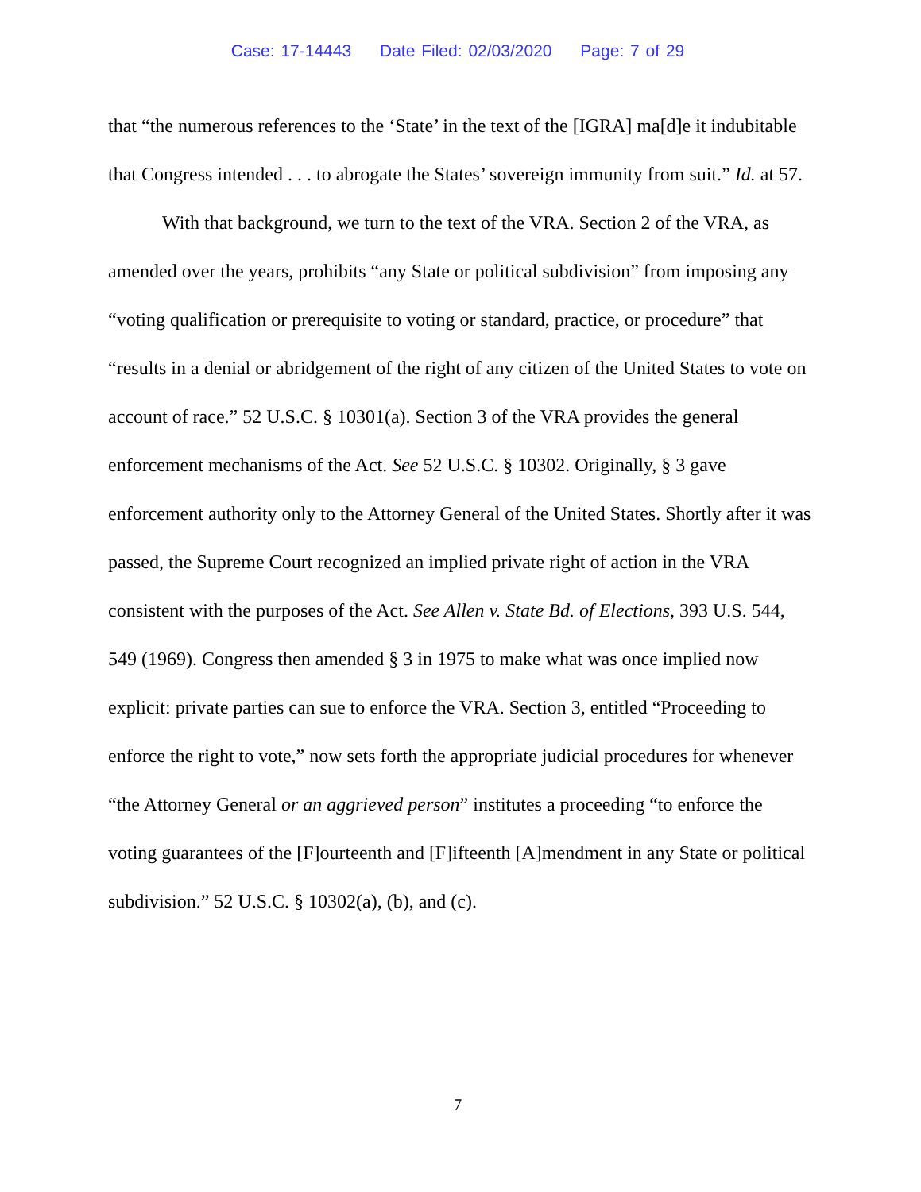Case: 17-14443 Date Filed: 02/03/2020 Page: 7 of 29
that “the numerous references to the ‘State’ in the text of the [IGRA] ma[d]e it indubitable that Congress intended . . . to abrogate the States’ sovereign immunity from suit.” Id. at 57.
With that background, we turn to the text of the VRA. Section 2 of the VRA, as amended over the years, prohibits “any State or political subdivision” from imposing any “voting qualification or prerequisite to voting or standard, practice, or procedure” that “results in a denial or abridgement of the right of any citizen of the United States to vote on account of race.” 52 U.S.C. § 10301(a). Section 3 of the VRA provides the general enforcement mechanisms of the Act. See 52 U.S.C. § 10302. Originally, § 3 gave enforcement authority only to the Attorney General of the United States. Shortly after it was passed, the Supreme Court recognized an implied private right of action in the VRA consistent with the purposes of the Act. See Allen v. State Bd. of Elections, 393 U.S. 544, 549 (1969). Congress then amended § 3 in 1975 to make what was once implied now explicit: private parties can sue to enforce the VRA. Section 3, entitled “Proceeding to enforce the right to vote,” now sets forth the appropriate judicial procedures for whenever “the Attorney General or an aggrieved person” institutes a proceeding “to enforce the voting guarantees of the [F]ourteenth and [F]ifteenth [A]mendment in any State or political subdivision.” 52 U.S.C. § 10302(a), (b), and (c).
7